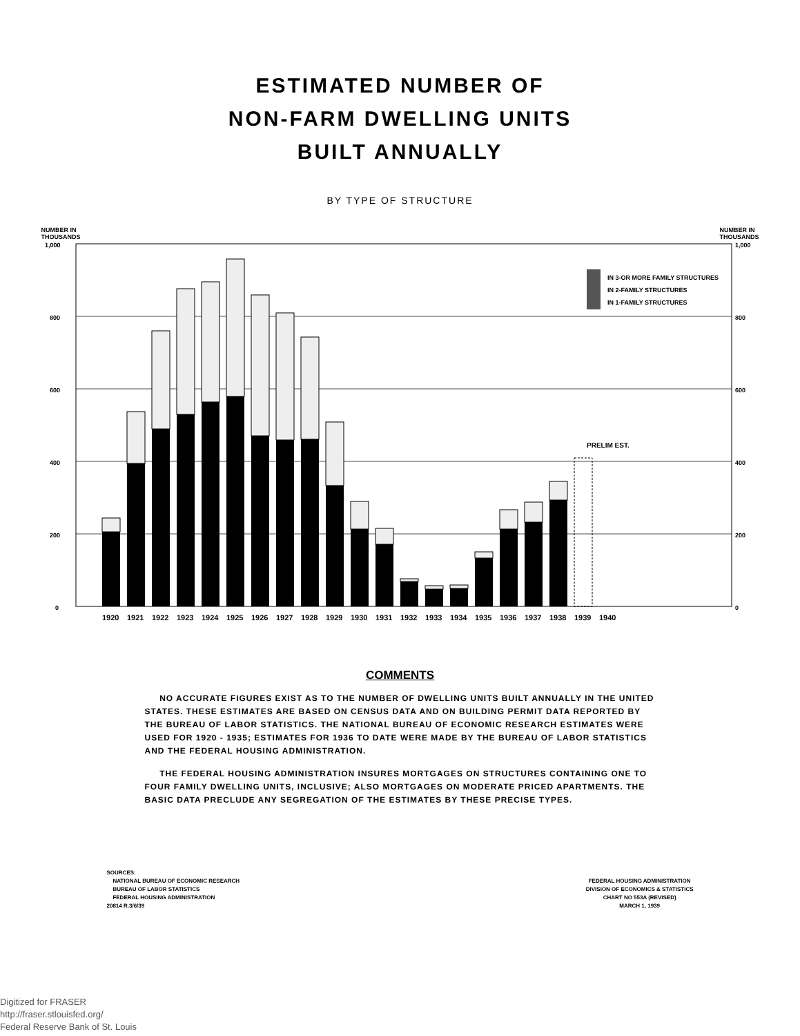ESTIMATED NUMBER OF
NON-FARM DWELLING UNITS
BUILT ANNUALLY
BY TYPE OF STRUCTURE
NUMBER IN
THOUSANDS NUMBER IN
THOUSANDS
1,000
800
600
400
200
0
1,000
800
600
400
200
0
PRELIM EST.
IN 3-OR MORE FAMILY STRUCTURES
IN 2-FAMILY STRUCTURES
IN 1-FAMILY STRUCTURES
1920
1921
1922
1923
1924
1925
1926
1927
1928
1929
1930
1931
1932
1933
1934
1935
1936
1937
1938
1939
1940
COMMENTS
NO ACCURATE FIGURES EXIST AS TO THE NUMBER OF DWELLING UNITS BUILT ANNUALLY IN THE UNITED STATES. THESE ESTIMATES ARE BASED ON CENSUS DATA AND ON BUILDING PERMIT DATA REPORTED BY THE BUREAU OF LABOR STATISTICS. THE NATIONAL BUREAU OF ECONOMIC RESEARCH ESTIMATES WERE USED FOR 1920 - 1935; ESTIMATES FOR 1936 TO DATE WERE MADE BY THE BUREAU OF LABOR STATISTICS AND THE FEDERAL HOUSING ADMINISTRATION.
THE FEDERAL HOUSING ADMINISTRATION INSURES MORTGAGES ON STRUCTURES CONTAINING ONE TO FOUR FAMILY DWELLING UNITS, INCLUSIVE; ALSO MORTGAGES ON MODERATE PRICED APARTMENTS. THE BASIC DATA PRECLUDE ANY SEGREGATION OF THE ESTIMATES BY THESE PRECISE TYPES.
SOURCES:
NATIONAL BUREAU OF ECONOMIC RESEARCH
BUREAU OF LABOR STATISTICS
FEDERAL HOUSING ADMINISTRATION
20814 R.3/6/39
FEDERAL HOUSING ADMINISTRATION
DIVISION OF ECONOMICS & STATISTICS
CHART NO 553A (REVISED)
MARCH 1, 1939
Digitized for FRASER
http://fraser.stlouisfed.org/
Federal Reserve Bank of St. Louis